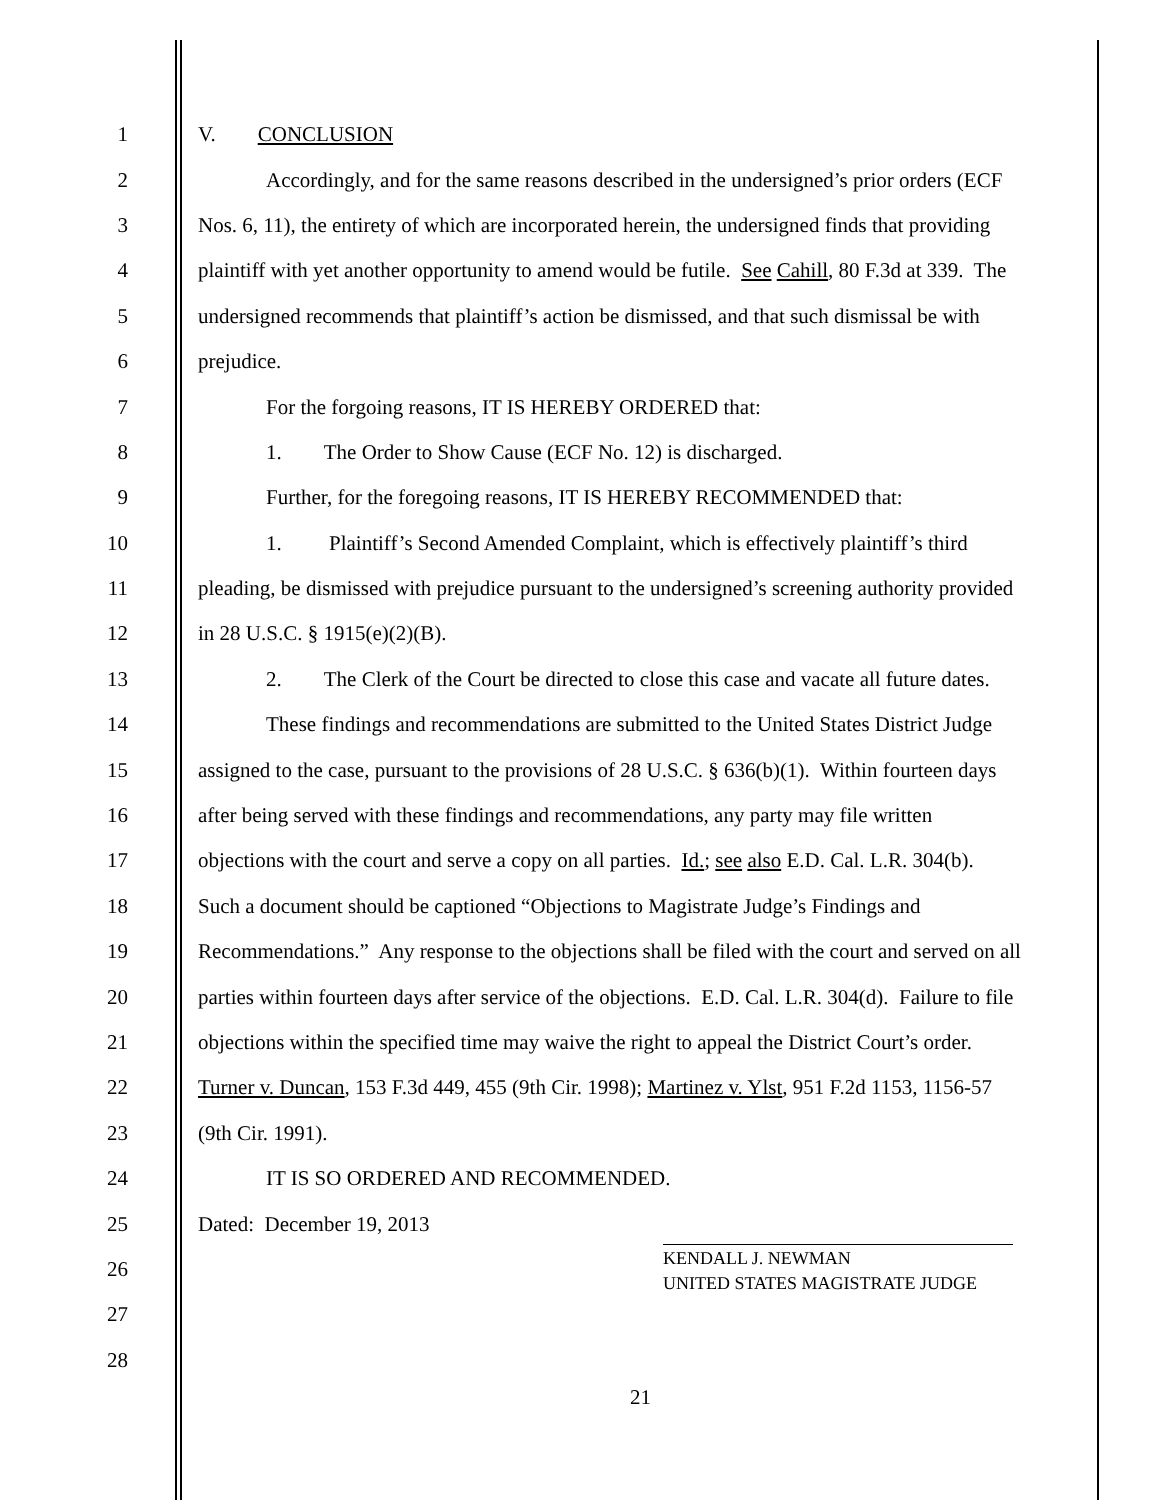1 V. CONCLUSION
2 Accordingly, and for the same reasons described in the undersigned’s prior orders (ECF
3 Nos. 6, 11), the entirety of which are incorporated herein, the undersigned finds that providing
4 plaintiff with yet another opportunity to amend would be futile. See Cahill, 80 F.3d at 339. The
5 undersigned recommends that plaintiff’s action be dismissed, and that such dismissal be with
6 prejudice.
7 For the forgoing reasons, IT IS HEREBY ORDERED that:
8 1. The Order to Show Cause (ECF No. 12) is discharged.
9 Further, for the foregoing reasons, IT IS HEREBY RECOMMENDED that:
10 1. Plaintiff’s Second Amended Complaint, which is effectively plaintiff’s third
11 pleading, be dismissed with prejudice pursuant to the undersigned’s screening authority provided
12 in 28 U.S.C. § 1915(e)(2)(B).
13 2. The Clerk of the Court be directed to close this case and vacate all future dates.
14 These findings and recommendations are submitted to the United States District Judge
15 assigned to the case, pursuant to the provisions of 28 U.S.C. § 636(b)(1). Within fourteen days
16 after being served with these findings and recommendations, any party may file written
17 objections with the court and serve a copy on all parties. Id.; see also E.D. Cal. L.R. 304(b).
18 Such a document should be captioned “Objections to Magistrate Judge’s Findings and
19 Recommendations.” Any response to the objections shall be filed with the court and served on all
20 parties within fourteen days after service of the objections. E.D. Cal. L.R. 304(d). Failure to file
21 objections within the specified time may waive the right to appeal the District Court’s order.
22 Turner v. Duncan, 153 F.3d 449, 455 (9th Cir. 1998); Martinez v. Ylst, 951 F.2d 1153, 1156-57
23 (9th Cir. 1991).
24 IT IS SO ORDERED AND RECOMMENDED.
25 Dated: December 19, 2013
26 KENDALL J. NEWMAN
UNITED STATES MAGISTRATE JUDGE
27
28
21